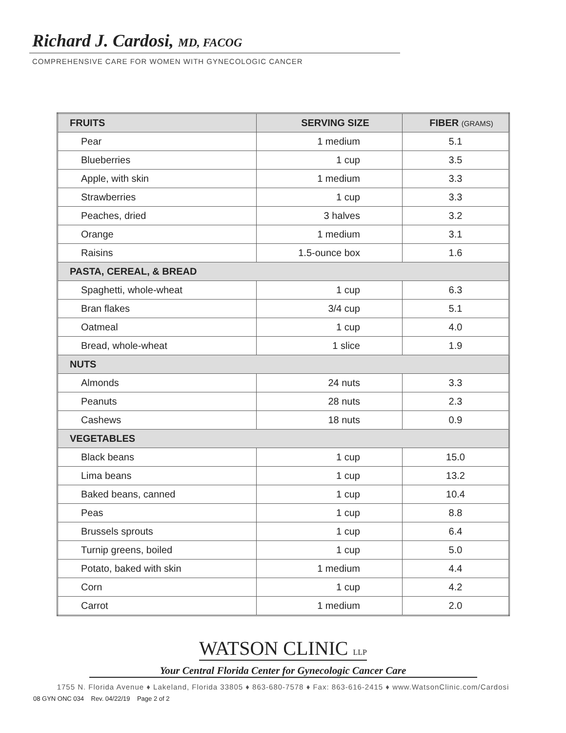Richard J. Cardosi, MD, FACOG
COMPREHENSIVE CARE FOR WOMEN WITH GYNECOLOGIC CANCER
| FRUITS | SERVING SIZE | FIBER (GRAMS) |
| --- | --- | --- |
| Pear | 1 medium | 5.1 |
| Blueberries | 1 cup | 3.5 |
| Apple, with skin | 1 medium | 3.3 |
| Strawberries | 1 cup | 3.3 |
| Peaches, dried | 3 halves | 3.2 |
| Orange | 1 medium | 3.1 |
| Raisins | 1.5-ounce box | 1.6 |
| PASTA, CEREAL, & BREAD | | |
| Spaghetti, whole-wheat | 1 cup | 6.3 |
| Bran flakes | 3/4 cup | 5.1 |
| Oatmeal | 1 cup | 4.0 |
| Bread, whole-wheat | 1 slice | 1.9 |
| NUTS | | |
| Almonds | 24 nuts | 3.3 |
| Peanuts | 28 nuts | 2.3 |
| Cashews | 18 nuts | 0.9 |
| VEGETABLES | | |
| Black beans | 1 cup | 15.0 |
| Lima beans | 1 cup | 13.2 |
| Baked beans, canned | 1 cup | 10.4 |
| Peas | 1 cup | 8.8 |
| Brussels sprouts | 1 cup | 6.4 |
| Turnip greens, boiled | 1 cup | 5.0 |
| Potato, baked with skin | 1 medium | 4.4 |
| Corn | 1 cup | 4.2 |
| Carrot | 1 medium | 2.0 |
WATSON CLINIC LLP
Your Central Florida Center for Gynecologic Cancer Care
1755 N. Florida Avenue ♦ Lakeland, Florida 33805 ♦ 863-680-7578 ♦ Fax: 863-616-2415 ♦ www.WatsonClinic.com/Cardosi
08 GYN ONC 034 Rev. 04/22/19 Page 2 of 2